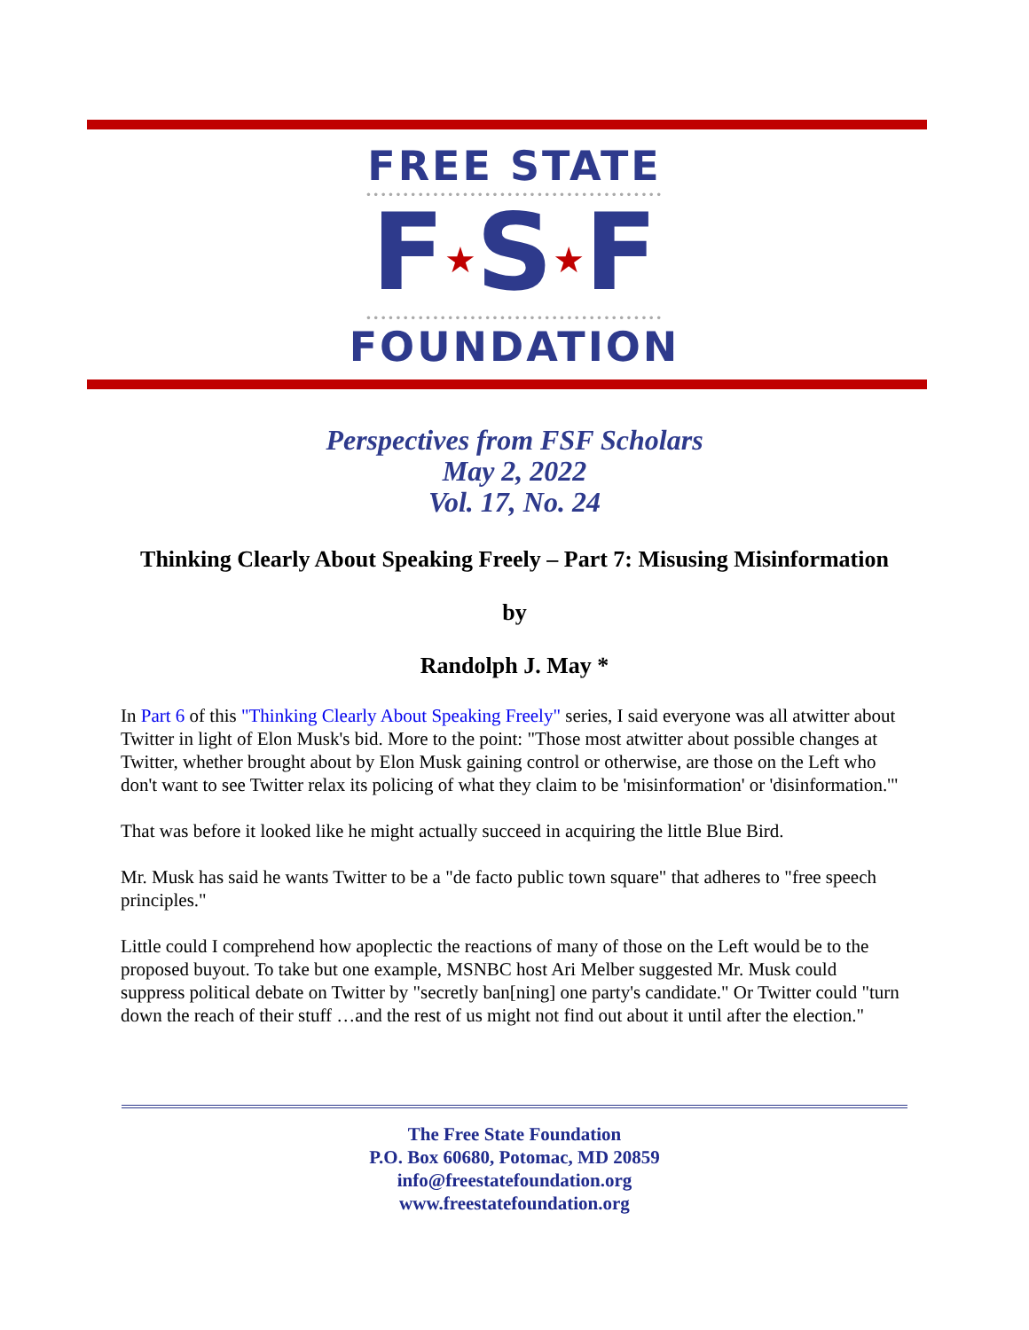FREE STATE
••••••••••••••••••••••••••••••••••••••••
F★S★F
••••••••••••••••••••••••••••••••••••••••
FOUNDATION
Perspectives from FSF Scholars
May 2, 2022
Vol. 17, No. 24
Thinking Clearly About Speaking Freely – Part 7: Misusing Misinformation
by
Randolph J. May *
In Part 6 of this "Thinking Clearly About Speaking Freely" series, I said everyone was all atwitter about Twitter in light of Elon Musk's bid. More to the point: "Those most atwitter about possible changes at Twitter, whether brought about by Elon Musk gaining control or otherwise, are those on the Left who don't want to see Twitter relax its policing of what they claim to be 'misinformation' or 'disinformation.'"
That was before it looked like he might actually succeed in acquiring the little Blue Bird.
Mr. Musk has said he wants Twitter to be a "de facto public town square" that adheres to "free speech principles."
Little could I comprehend how apoplectic the reactions of many of those on the Left would be to the proposed buyout. To take but one example, MSNBC host Ari Melber suggested Mr. Musk could suppress political debate on Twitter by "secretly ban[ning] one party's candidate." Or Twitter could "turn down the reach of their stuff …and the rest of us might not find out about it until after the election."
The Free State Foundation
P.O. Box 60680, Potomac, MD 20859
info@freestatefoundation.org
www.freestatefoundation.org